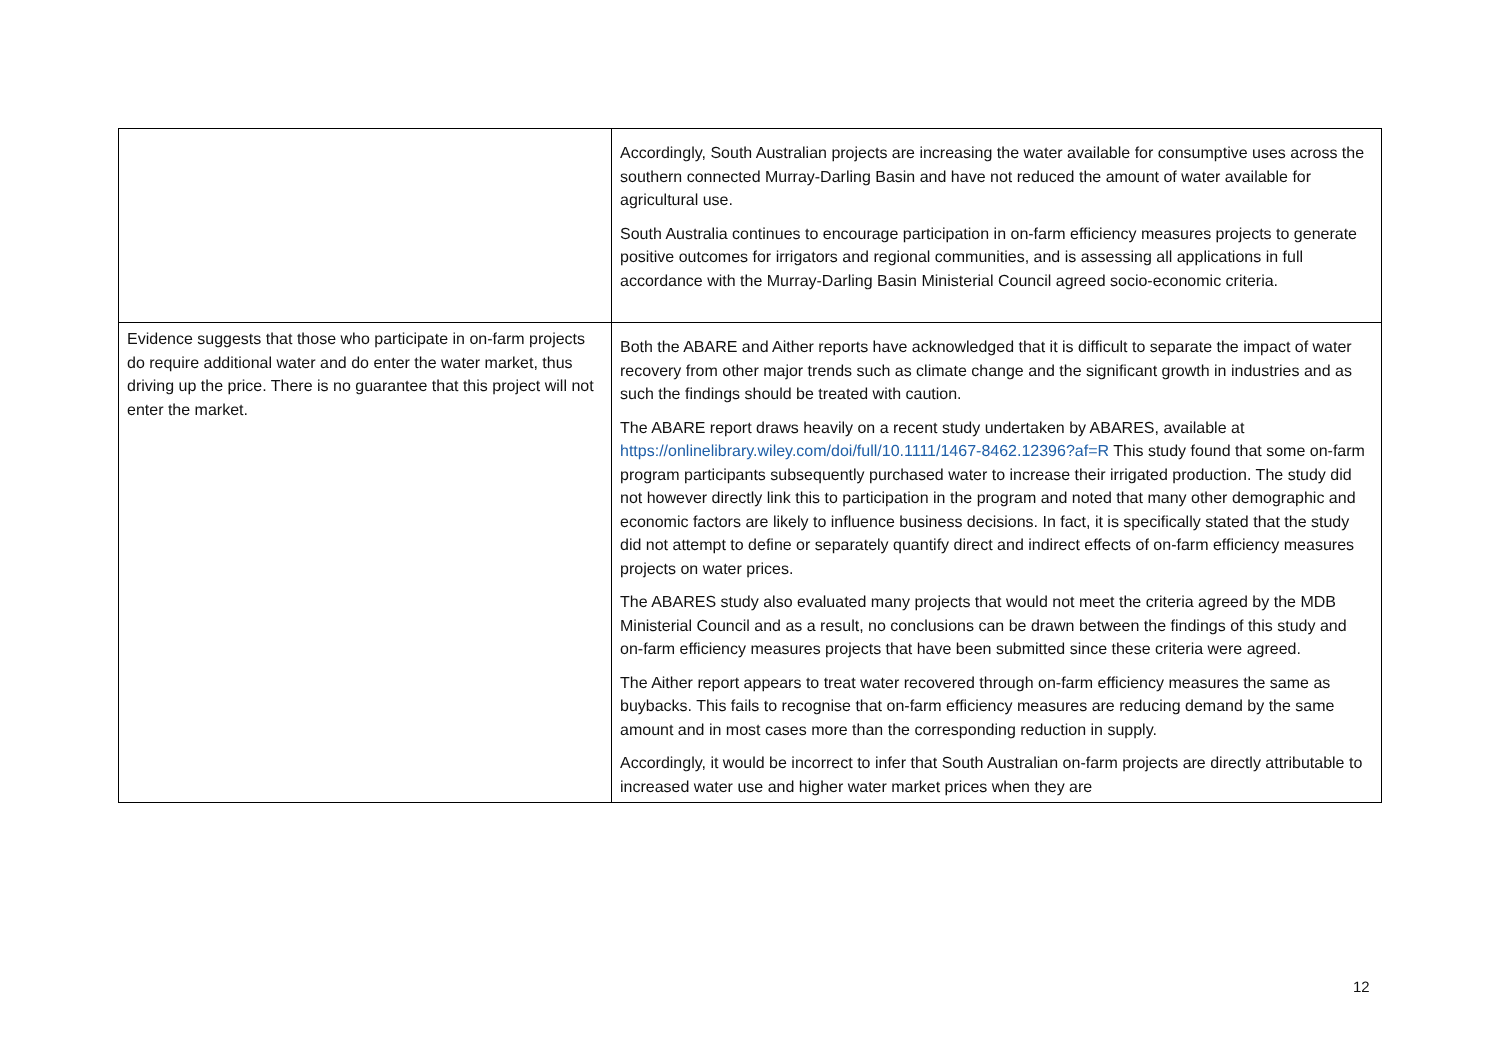| | Accordingly, South Australian projects are increasing the water available for consumptive uses across the southern connected Murray-Darling Basin and have not reduced the amount of water available for agricultural use. South Australia continues to encourage participation in on-farm efficiency measures projects to generate positive outcomes for irrigators and regional communities, and is assessing all applications in full accordance with the Murray-Darling Basin Ministerial Council agreed socio-economic criteria. |
| Evidence suggests that those who participate in on-farm projects do require additional water and do enter the water market, thus driving up the price. There is no guarantee that this project will not enter the market. | Both the ABARE and Aither reports have acknowledged that it is difficult to separate the impact of water recovery from other major trends such as climate change and the significant growth in industries and as such the findings should be treated with caution. The ABARE report draws heavily on a recent study undertaken by ABARES, available at https://onlinelibrary.wiley.com/doi/full/10.1111/1467-8462.12396?af=R This study found that some on-farm program participants subsequently purchased water to increase their irrigated production. The study did not however directly link this to participation in the program and noted that many other demographic and economic factors are likely to influence business decisions. In fact, it is specifically stated that the study did not attempt to define or separately quantify direct and indirect effects of on-farm efficiency measures projects on water prices. The ABARES study also evaluated many projects that would not meet the criteria agreed by the MDB Ministerial Council and as a result, no conclusions can be drawn between the findings of this study and on-farm efficiency measures projects that have been submitted since these criteria were agreed. The Aither report appears to treat water recovered through on-farm efficiency measures the same as buybacks. This fails to recognise that on-farm efficiency measures are reducing demand by the same amount and in most cases more than the corresponding reduction in supply. Accordingly, it would be incorrect to infer that South Australian on-farm projects are directly attributable to increased water use and higher water market prices when they are |
12